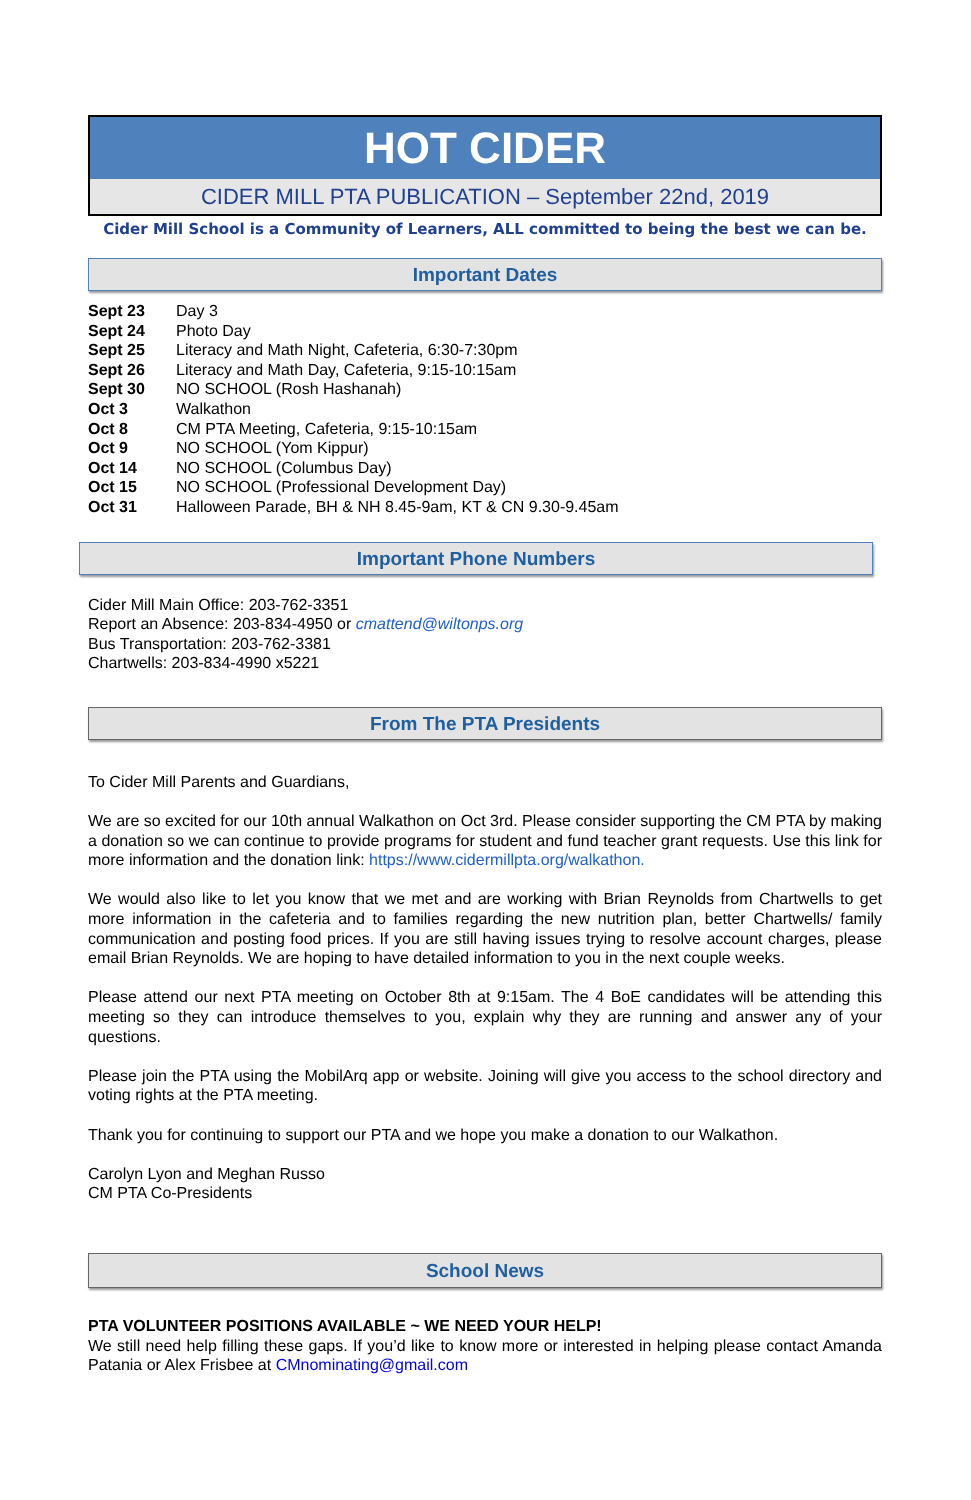HOT CIDER
CIDER MILL PTA PUBLICATION – September 22nd, 2019
Cider Mill School is a Community of Learners, ALL committed to being the best we can be.
Important Dates
Sept 23 Day 3
Sept 24 Photo Day
Sept 25 Literacy and Math Night, Cafeteria, 6:30-7:30pm
Sept 26 Literacy and Math Day, Cafeteria, 9:15-10:15am
Sept 30 NO SCHOOL (Rosh Hashanah)
Oct 3 Walkathon
Oct 8 CM PTA Meeting, Cafeteria, 9:15-10:15am
Oct 9 NO SCHOOL (Yom Kippur)
Oct 14 NO SCHOOL (Columbus Day)
Oct 15 NO SCHOOL (Professional Development Day)
Oct 31 Halloween Parade, BH & NH 8.45-9am, KT & CN 9.30-9.45am
Important Phone Numbers
Cider Mill Main Office: 203-762-3351
Report an Absence: 203-834-4950 or cmattend@wiltonps.org
Bus Transportation: 203-762-3381
Chartwells: 203-834-4990 x5221
From The PTA Presidents
To Cider Mill Parents and Guardians,
We are so excited for our 10th annual Walkathon on Oct 3rd. Please consider supporting the CM PTA by making a donation so we can continue to provide programs for student and fund teacher grant requests. Use this link for more information and the donation link: https://www.cidermillpta.org/walkathon.
We would also like to let you know that we met and are working with Brian Reynolds from Chartwells to get more information in the cafeteria and to families regarding the new nutrition plan, better Chartwells/ family communication and posting food prices. If you are still having issues trying to resolve account charges, please email Brian Reynolds. We are hoping to have detailed information to you in the next couple weeks.
Please attend our next PTA meeting on October 8th at 9:15am. The 4 BoE candidates will be attending this meeting so they can introduce themselves to you, explain why they are running and answer any of your questions.
Please join the PTA using the MobilArq app or website. Joining will give you access to the school directory and voting rights at the PTA meeting.
Thank you for continuing to support our PTA and we hope you make a donation to our Walkathon.
Carolyn Lyon and Meghan Russo
CM PTA Co-Presidents
School News
PTA VOLUNTEER POSITIONS AVAILABLE ~ WE NEED YOUR HELP!
We still need help filling these gaps. If you’d like to know more or interested in helping please contact Amanda Patania or Alex Frisbee at CMnominating@gmail.com